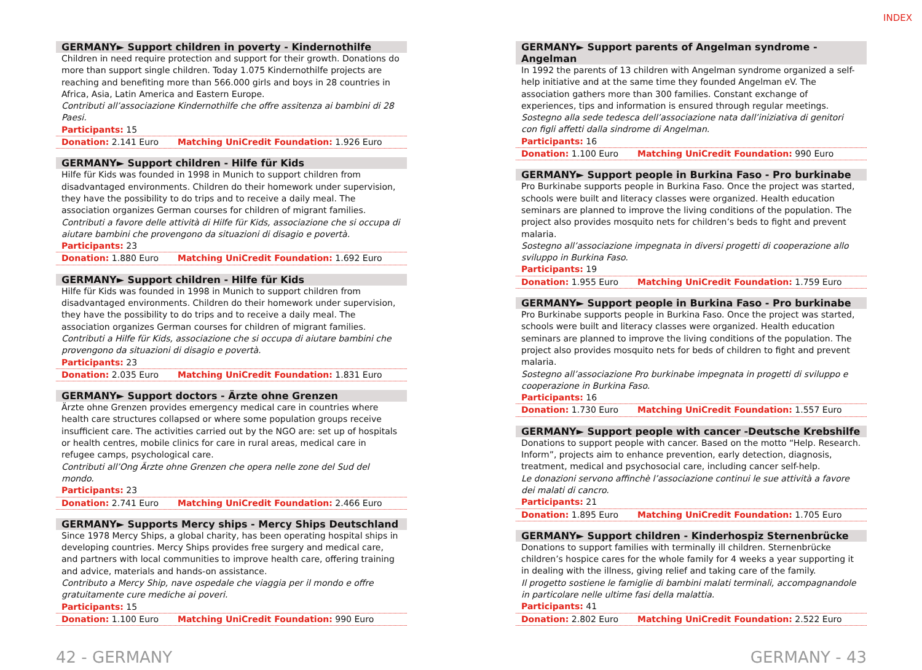INDEX
GERMANY► Support children in poverty - Kindernothilfe
Children in need require protection and support for their growth. Donations do more than support single children. Today 1.075 Kindernothilfe projects are reaching and benefiting more than 566.000 girls and boys in 28 countries in Africa, Asia, Latin America and Eastern Europe.
Contributi all’associazione Kindernothilfe che offre assitenza ai bambini di 28 Paesi.
Participants: 15
Donation: 2.141 Euro Matching UniCredit Foundation: 1.926 Euro
GERMANY► Support children - Hilfe für Kids
Hilfe für Kids was founded in 1998 in Munich to support children from disadvantaged environments. Children do their homework under supervision, they have the possibility to do trips and to receive a daily meal. The association organizes German courses for children of migrant families.
Contributi a favore delle attività di Hilfe für Kids, associazione che si occupa di aiutare bambini che provengono da situazioni di disagio e povertà.
Participants: 23
Donation: 1.880 Euro Matching UniCredit Foundation: 1.692 Euro
GERMANY► Support children - Hilfe für Kids
Hilfe für Kids was founded in 1998 in Munich to support children from disadvantaged environments. Children do their homework under supervision, they have the possibility to do trips and to receive a daily meal. The association organizes German courses for children of migrant families.
Contributi a Hilfe für Kids, associazione che si occupa di aiutare bambini che provengono da situazioni di disagio e povertà.
Participants: 23
Donation: 2.035 Euro Matching UniCredit Foundation: 1.831 Euro
GERMANY► Support doctors - Ärzte ohne Grenzen
Ärzte ohne Grenzen provides emergency medical care in countries where health care structures collapsed or where some population groups receive insufficient care. The activities carried out by the NGO are: set up of hospitals or health centres, mobile clinics for care in rural areas, medical care in refugee camps, psychological care.
Contributi all’Ong Ärzte ohne Grenzen che opera nelle zone del Sud del mondo.
Participants: 23
Donation: 2.741 Euro Matching UniCredit Foundation: 2.466 Euro
GERMANY► Supports Mercy ships - Mercy Ships Deutschland
Since 1978 Mercy Ships, a global charity, has been operating hospital ships in developing countries. Mercy Ships provides free surgery and medical care, and partners with local communities to improve health care, offering training and advice, materials and hands-on assistance.
Contributo a Mercy Ship, nave ospedale che viaggia per il mondo e offre gratuitamente cure mediche ai poveri.
Participants: 15
Donation: 1.100 Euro Matching UniCredit Foundation: 990 Euro
GERMANY► Support parents of Angelman syndrome - Angelman
In 1992 the parents of 13 children with Angelman syndrome organized a self-help initiative and at the same time they founded Angelman eV. The association gathers more than 300 families. Constant exchange of experiences, tips and information is ensured through regular meetings.
Sostegno alla sede tedesca dell’associazione nata dall’iniziativa di genitori con figli affetti dalla sindrome di Angelman.
Participants: 16
Donation: 1.100 Euro Matching UniCredit Foundation: 990 Euro
GERMANY► Support people in Burkina Faso - Pro burkinabe
Pro Burkinabe supports people in Burkina Faso. Once the project was started, schools were built and literacy classes were organized. Health education seminars are planned to improve the living conditions of the population. The project also provides mosquito nets for children’s beds to fight and prevent malaria.
Sostegno all’associazione impegnata in diversi progetti di cooperazione allo sviluppo in Burkina Faso.
Participants: 19
Donation: 1.955 Euro Matching UniCredit Foundation: 1.759 Euro
GERMANY► Support people in Burkina Faso - Pro burkinabe
Pro Burkinabe supports people in Burkina Faso. Once the project was started, schools were built and literacy classes were organized. Health education seminars are planned to improve the living conditions of the population. The project also provides mosquito nets for beds of children to fight and prevent malaria.
Sostegno all’associazione Pro burkinabe impegnata in progetti di sviluppo e cooperazione in Burkina Faso.
Participants: 16
Donation: 1.730 Euro Matching UniCredit Foundation: 1.557 Euro
GERMANY► Support people with cancer -Deutsche Krebshilfe
Donations to support people with cancer. Based on the motto “Help. Research. Inform”, projects aim to enhance prevention, early detection, diagnosis, treatment, medical and psychosocial care, including cancer self-help.
Le donazioni servono affinchè l’associazione continui le sue attività a favore dei malati di cancro.
Participants: 21
Donation: 1.895 Euro Matching UniCredit Foundation: 1.705 Euro
GERMANY► Support children - Kinderhospiz Sternenbrücke
Donations to support families with terminally ill children. Sternenbrücke children’s hospice cares for the whole family for 4 weeks a year supporting it in dealing with the illness, giving relief and taking care of the family.
Il progetto sostiene le famiglie di bambini malati terminali, accompagnandole in particolare nelle ultime fasi della malattia.
Participants: 41
Donation: 2.802 Euro Matching UniCredit Foundation: 2.522 Euro
42 - GERMANY GERMANY - 43